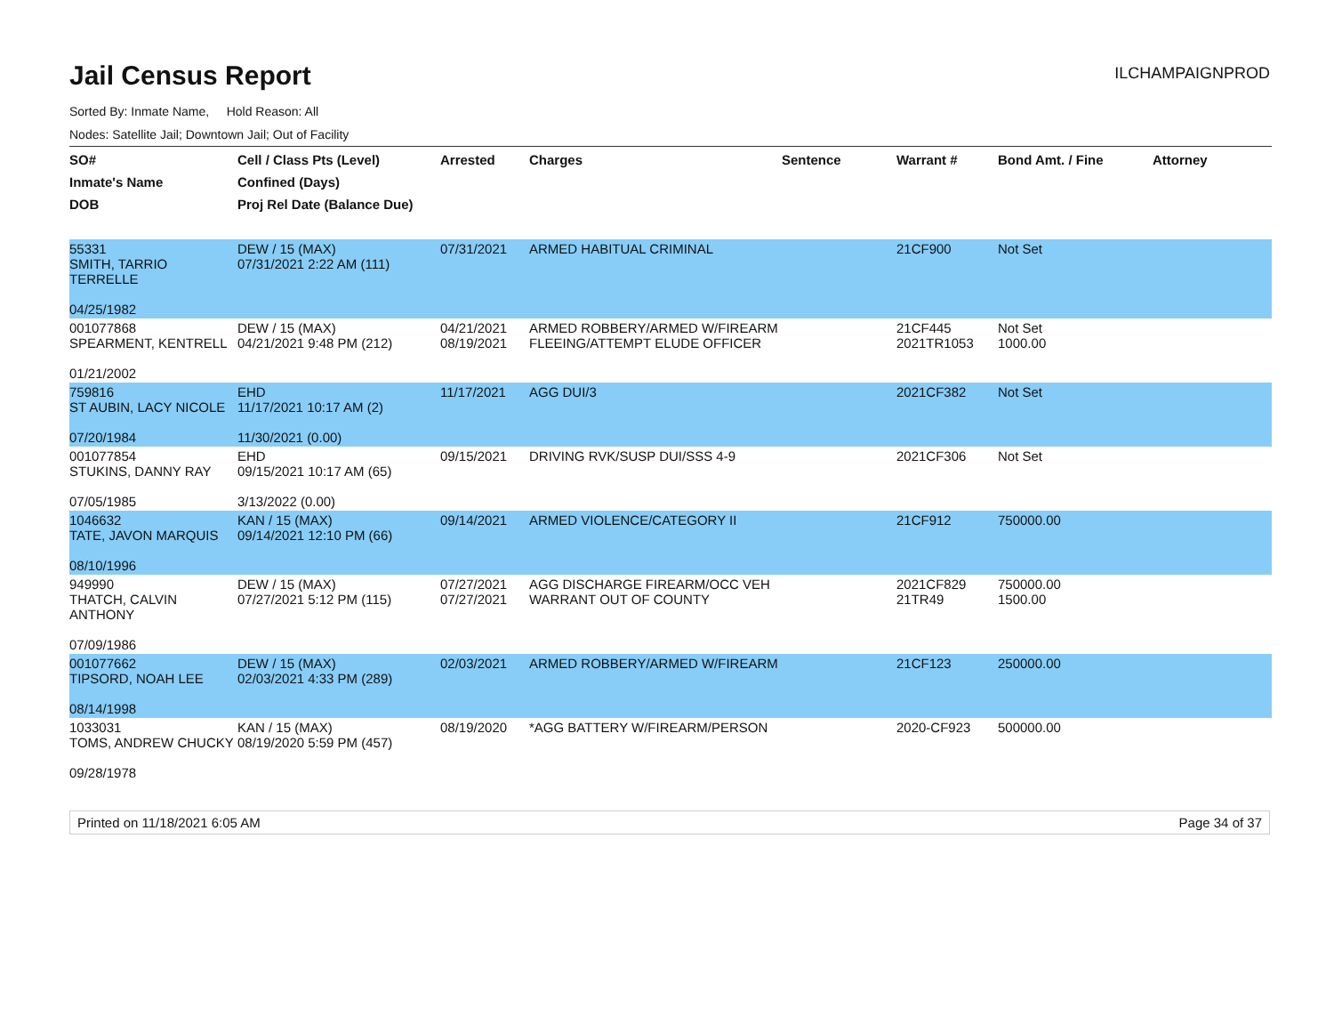Jail Census Report
ILCHAMPAIGNPROD
Sorted By: Inmate Name, Hold Reason: All
Nodes: Satellite Jail; Downtown Jail; Out of Facility
| SO# Inmate's Name DOB | Cell / Class Pts (Level) Confined (Days) Proj Rel Date (Balance Due) | Arrested | Charges | Sentence | Warrant # | Bond Amt. / Fine | Attorney |
| --- | --- | --- | --- | --- | --- | --- | --- |
| 55331 SMITH, TARRIO TERRELLE 04/25/1982 | DEW / 15 (MAX) 07/31/2021 2:22 AM (111) | 07/31/2021 | ARMED HABITUAL CRIMINAL | | 21CF900 | Not Set | |
| 001077868 SPEARMENT, KENTRELL 01/21/2002 | DEW / 15 (MAX) 04/21/2021 9:48 PM (212) | 04/21/2021 08/19/2021 | ARMED ROBBERY/ARMED W/FIREARM FLEEING/ATTEMPT ELUDE OFFICER | | 21CF445 2021TR1053 | Not Set 1000.00 | |
| 759816 ST AUBIN, LACY NICOLE 07/20/1984 | EHD 11/17/2021 10:17 AM (2) 11/30/2021 (0.00) | 11/17/2021 | AGG DUI/3 | | 2021CF382 | Not Set | |
| 001077854 STUKINS, DANNY RAY 07/05/1985 | EHD 09/15/2021 10:17 AM (65) 3/13/2022 (0.00) | 09/15/2021 | DRIVING RVK/SUSP DUI/SSS 4-9 | | 2021CF306 | Not Set | |
| 1046632 TATE, JAVON MARQUIS 08/10/1996 | KAN / 15 (MAX) 09/14/2021 12:10 PM (66) | 09/14/2021 | ARMED VIOLENCE/CATEGORY II | | 21CF912 | 750000.00 | |
| 949990 THATCH, CALVIN ANTHONY 07/09/1986 | DEW / 15 (MAX) 07/27/2021 5:12 PM (115) | 07/27/2021 07/27/2021 | AGG DISCHARGE FIREARM/OCC VEH WARRANT OUT OF COUNTY | | 2021CF829 21TR49 | 750000.00 1500.00 | |
| 001077662 TIPSORD, NOAH LEE 08/14/1998 | DEW / 15 (MAX) 02/03/2021 4:33 PM (289) | 02/03/2021 | ARMED ROBBERY/ARMED W/FIREARM | | 21CF123 | 250000.00 | |
| 1033031 TOMS, ANDREW CHUCKY 09/28/1978 | KAN / 15 (MAX) 08/19/2020 5:59 PM (457) | 08/19/2020 | *AGG BATTERY W/FIREARM/PERSON | | 2020-CF923 | 500000.00 | |
Printed on 11/18/2021 6:05 AM Page 34 of 37